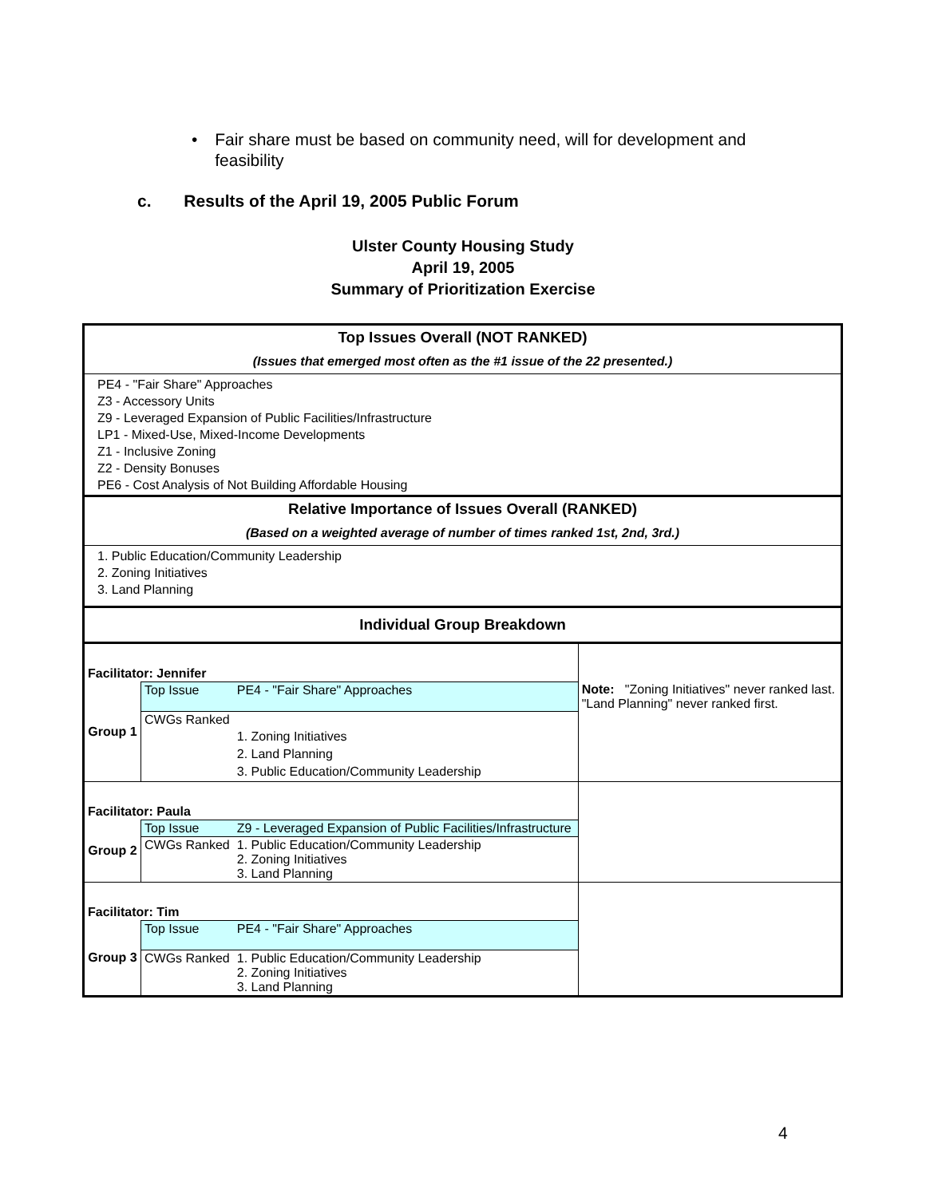• Fair share must be based on community need, will for development and feasibility
c. Results of the April 19, 2005 Public Forum
Ulster County Housing Study
April 19, 2005
Summary of Prioritization Exercise
| Top Issues Overall (NOT RANKED) | | | |
| (Issues that emerged most often as the #1 issue of the 22 presented.) | | | |
| PE4 - "Fair Share" Approaches Z3 - Accessory Units Z9 - Leveraged Expansion of Public Facilities/Infrastructure LP1 - Mixed-Use, Mixed-Income Developments Z1 - Inclusive Zoning Z2 - Density Bonuses PE6 - Cost Analysis of Not Building Affordable Housing | | | |
| Relative Importance of Issues Overall (RANKED) | | | |
| (Based on a weighted average of number of times ranked 1st, 2nd, 3rd.) | | | |
| 1. Public Education/Community Leadership 2. Zoning Initiatives 3. Land Planning | | | |
| Individual Group Breakdown | | | |
| Facilitator: Jennifer | | | Note: "Zoning Initiatives" never ranked last. "Land Planning" never ranked first. |
| Group 1 | Top Issue | PE4 - "Fair Share" Approaches | |
| | CWGs Ranked | 1. Zoning Initiatives 2. Land Planning 3. Public Education/Community Leadership | |
| Facilitator: Paula | | | |
| Group 2 | Top Issue | Z9 - Leveraged Expansion of Public Facilities/Infrastructure | |
| | CWGs Ranked | 1. Public Education/Community Leadership 2. Zoning Initiatives 3. Land Planning | |
| Facilitator: Tim | | | |
| Group 3 | Top Issue | PE4 - "Fair Share" Approaches | |
| | CWGs Ranked | 1. Public Education/Community Leadership 2. Zoning Initiatives 3. Land Planning | |
4